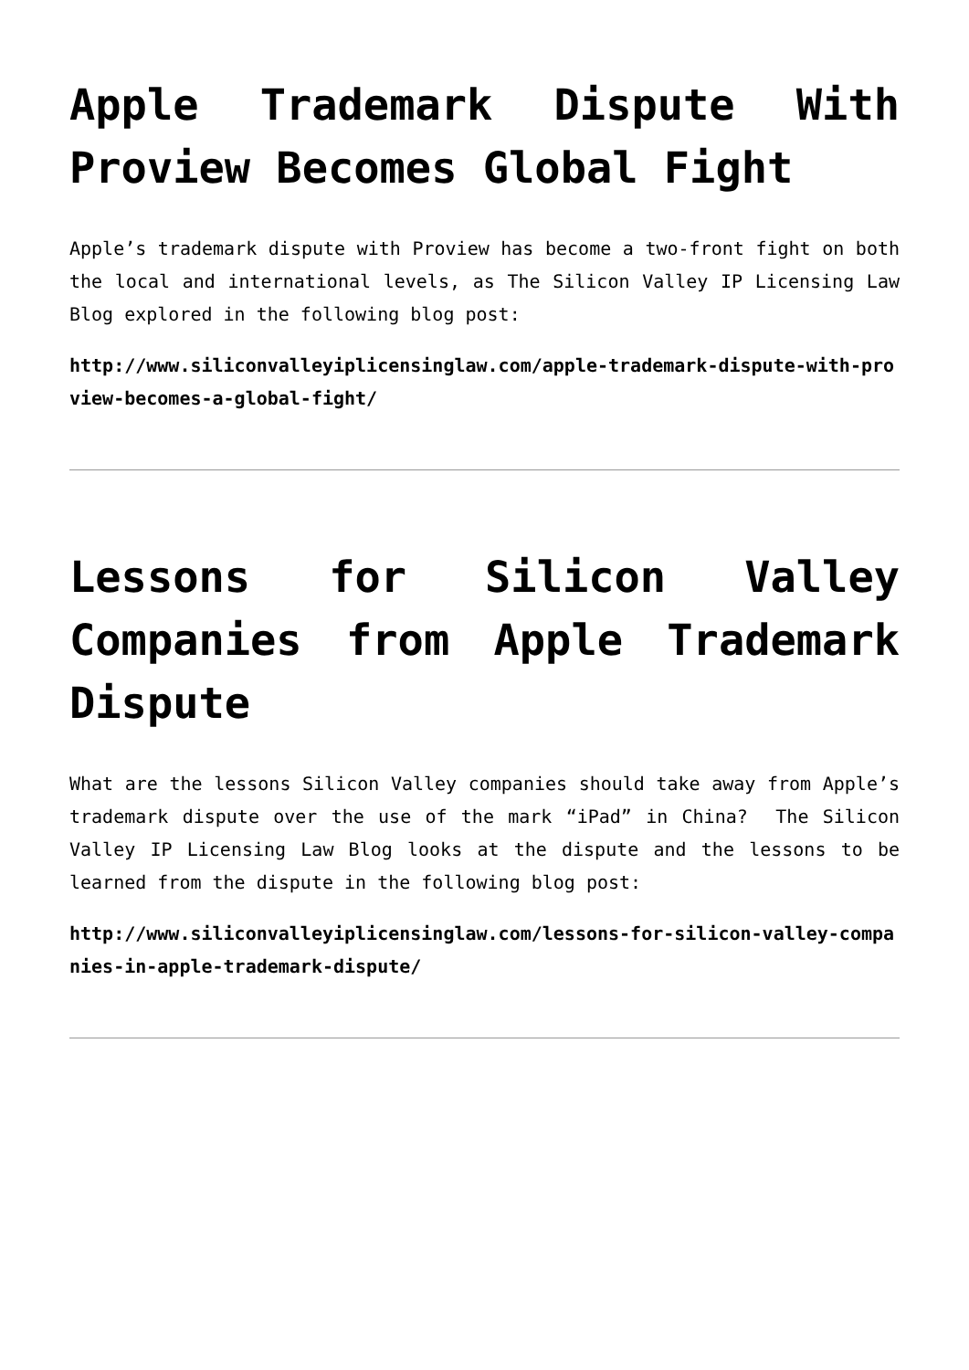Apple Trademark Dispute With Proview Becomes Global Fight
Apple’s trademark dispute with Proview has become a two-front fight on both the local and international levels, as The Silicon Valley IP Licensing Law Blog explored in the following blog post:
http://www.siliconvalleyiplicensinglaw.com/apple-trademark-dispute-with-proview-becomes-a-global-fight/
Lessons for Silicon Valley Companies from Apple Trademark Dispute
What are the lessons Silicon Valley companies should take away from Apple’s trademark dispute over the use of the mark “iPad” in China? The Silicon Valley IP Licensing Law Blog looks at the dispute and the lessons to be learned from the dispute in the following blog post:
http://www.siliconvalleyiplicensinglaw.com/lessons-for-silicon-valley-companies-in-apple-trademark-dispute/